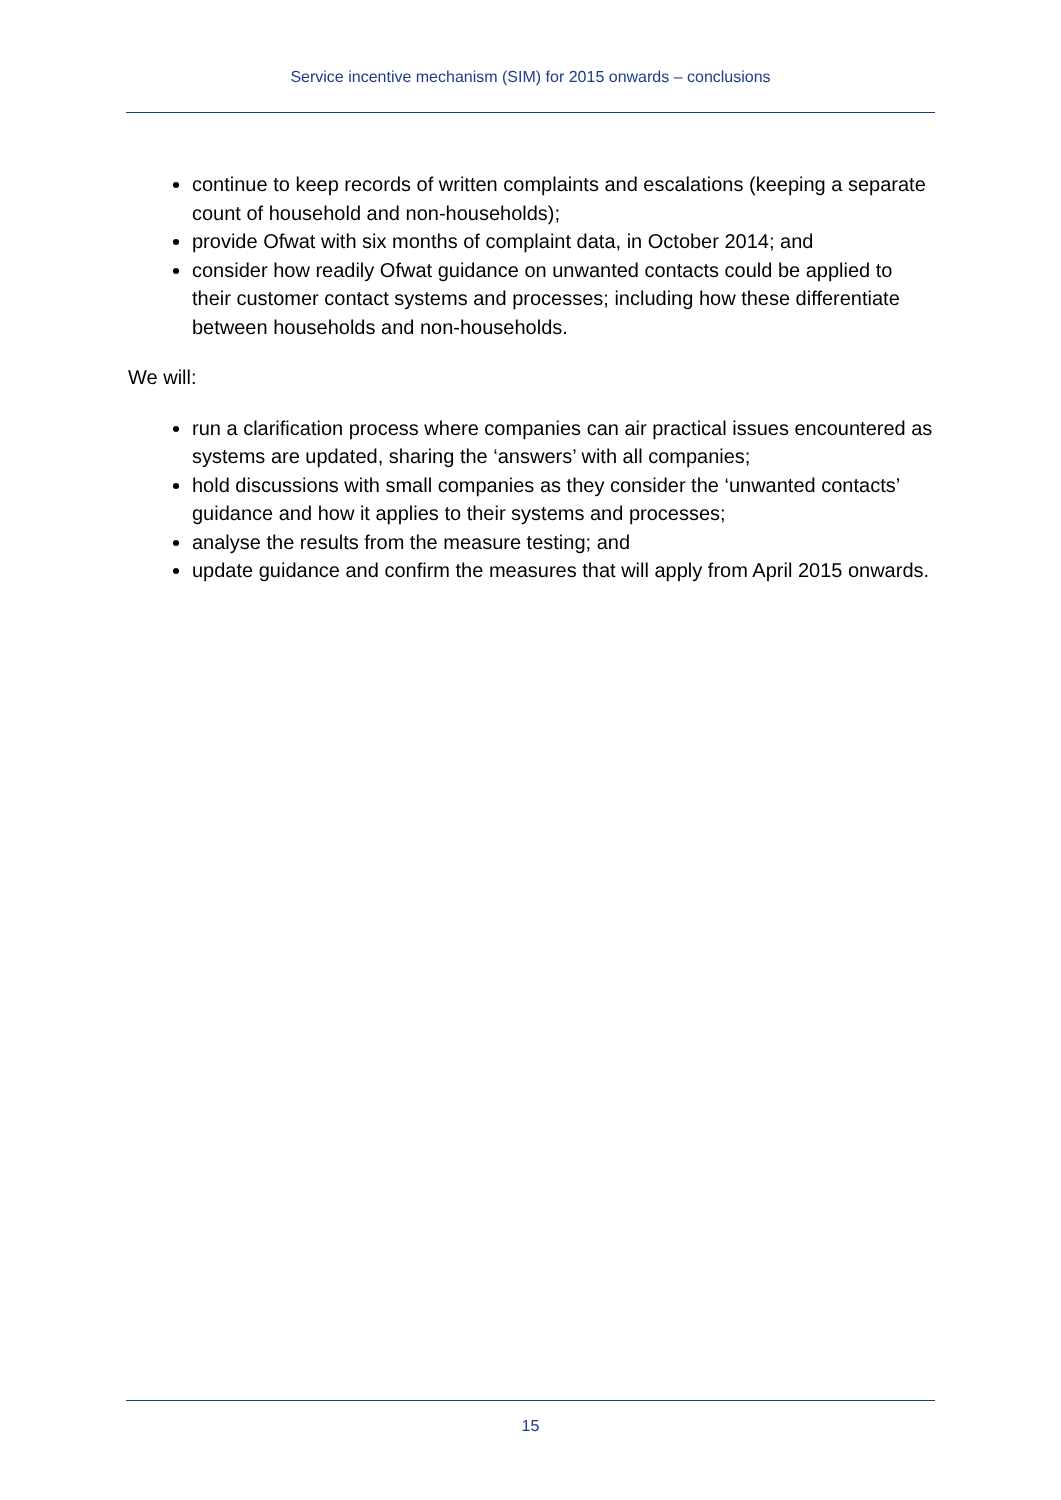Service incentive mechanism (SIM) for 2015 onwards – conclusions
continue to keep records of written complaints and escalations (keeping a separate count of household and non-households);
provide Ofwat with six months of complaint data, in October 2014; and
consider how readily Ofwat guidance on unwanted contacts could be applied to their customer contact systems and processes; including how these differentiate between households and non-households.
We will:
run a clarification process where companies can air practical issues encountered as systems are updated, sharing the ‘answers’ with all companies;
hold discussions with small companies as they consider the ‘unwanted contacts’ guidance and how it applies to their systems and processes;
analyse the results from the measure testing; and
update guidance and confirm the measures that will apply from April 2015 onwards.
15